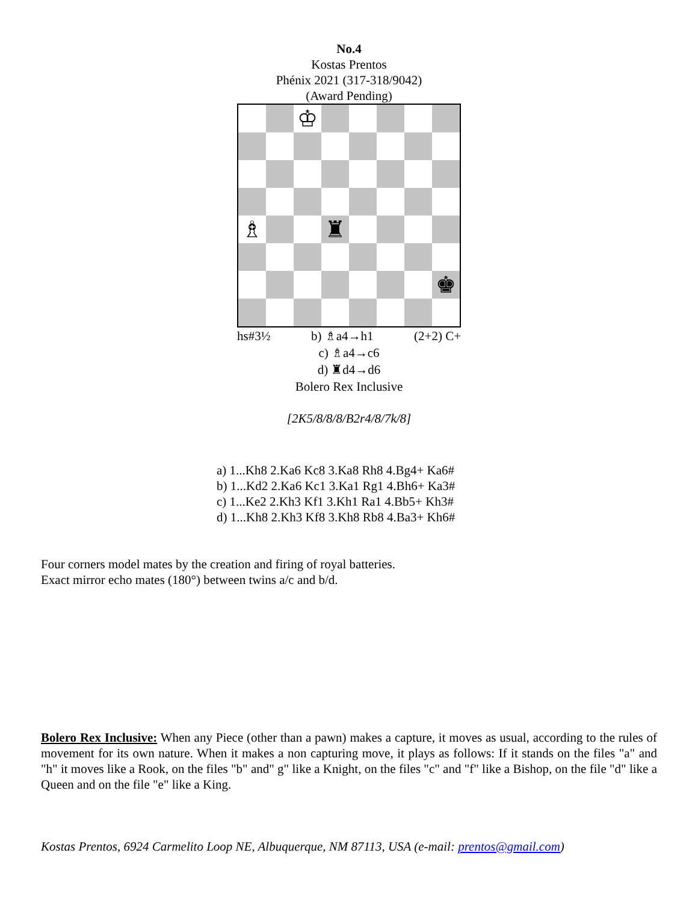No.4
Kostas Prentos
Phénix 2021 (317-318/9042)
(Award Pending)
♔
♗
♜
♚
hs#3½ b) ♗a4→h1 (2+2) C+
c) ♗a4→c6
d) ♜d4→d6
Bolero Rex Inclusive
[2K5/8/8/8/B2r4/8/7k/8]
a) 1...Kh8 2.Ka6 Kc8 3.Ka8 Rh8 4.Bg4+ Ka6#
b) 1...Kd2 2.Ka6 Kc1 3.Ka1 Rg1 4.Bh6+ Ka3#
c) 1...Ke2 2.Kh3 Kf1 3.Kh1 Ra1 4.Bb5+ Kh3#
d) 1...Kh8 2.Kh3 Kf8 3.Kh8 Rb8 4.Ba3+ Kh6#
Four corners model mates by the creation and firing of royal batteries.
Exact mirror echo mates (180°) between twins a/c and b/d.
Bolero Rex Inclusive: When any Piece (other than a pawn) makes a capture, it moves as usual, according to the rules of movement for its own nature. When it makes a non capturing move, it plays as follows: If it stands on the files "a" and "h" it moves like a Rook, on the files "b" and" g" like a Knight, on the files "c" and "f" like a Bishop, on the file "d" like a Queen and on the file "e" like a King.
Kostas Prentos, 6924 Carmelito Loop NE, Albuquerque, NM 87113, USA (e-mail: prentos@gmail.com)